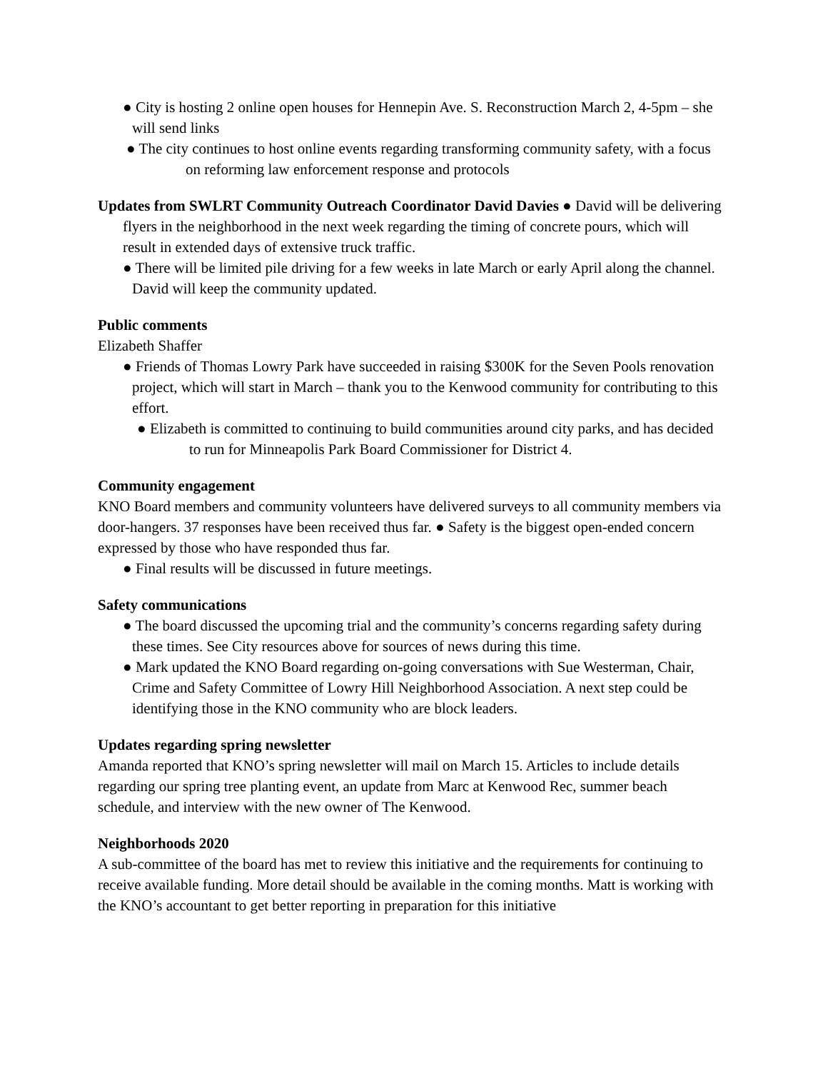● City is hosting 2 online open houses for Hennepin Ave. S. Reconstruction March 2, 4-5pm – she will send links
● The city continues to host online events regarding transforming community safety, with a focus on reforming law enforcement response and protocols
Updates from SWLRT Community Outreach Coordinator David Davies ● David will be delivering flyers in the neighborhood in the next week regarding the timing of concrete pours, which will result in extended days of extensive truck traffic.
● There will be limited pile driving for a few weeks in late March or early April along the channel. David will keep the community updated.
Public comments
Elizabeth Shaffer
● Friends of Thomas Lowry Park have succeeded in raising $300K for the Seven Pools renovation project, which will start in March – thank you to the Kenwood community for contributing to this effort.
● Elizabeth is committed to continuing to build communities around city parks, and has decided to run for Minneapolis Park Board Commissioner for District 4.
Community engagement
KNO Board members and community volunteers have delivered surveys to all community members via door-hangers. 37 responses have been received thus far. ● Safety is the biggest open-ended concern expressed by those who have responded thus far.
● Final results will be discussed in future meetings.
Safety communications
● The board discussed the upcoming trial and the community’s concerns regarding safety during these times. See City resources above for sources of news during this time.
● Mark updated the KNO Board regarding on-going conversations with Sue Westerman, Chair, Crime and Safety Committee of Lowry Hill Neighborhood Association. A next step could be identifying those in the KNO community who are block leaders.
Updates regarding spring newsletter
Amanda reported that KNO’s spring newsletter will mail on March 15. Articles to include details regarding our spring tree planting event, an update from Marc at Kenwood Rec, summer beach schedule, and interview with the new owner of The Kenwood.
Neighborhoods 2020
A sub-committee of the board has met to review this initiative and the requirements for continuing to receive available funding. More detail should be available in the coming months. Matt is working with the KNO’s accountant to get better reporting in preparation for this initiative